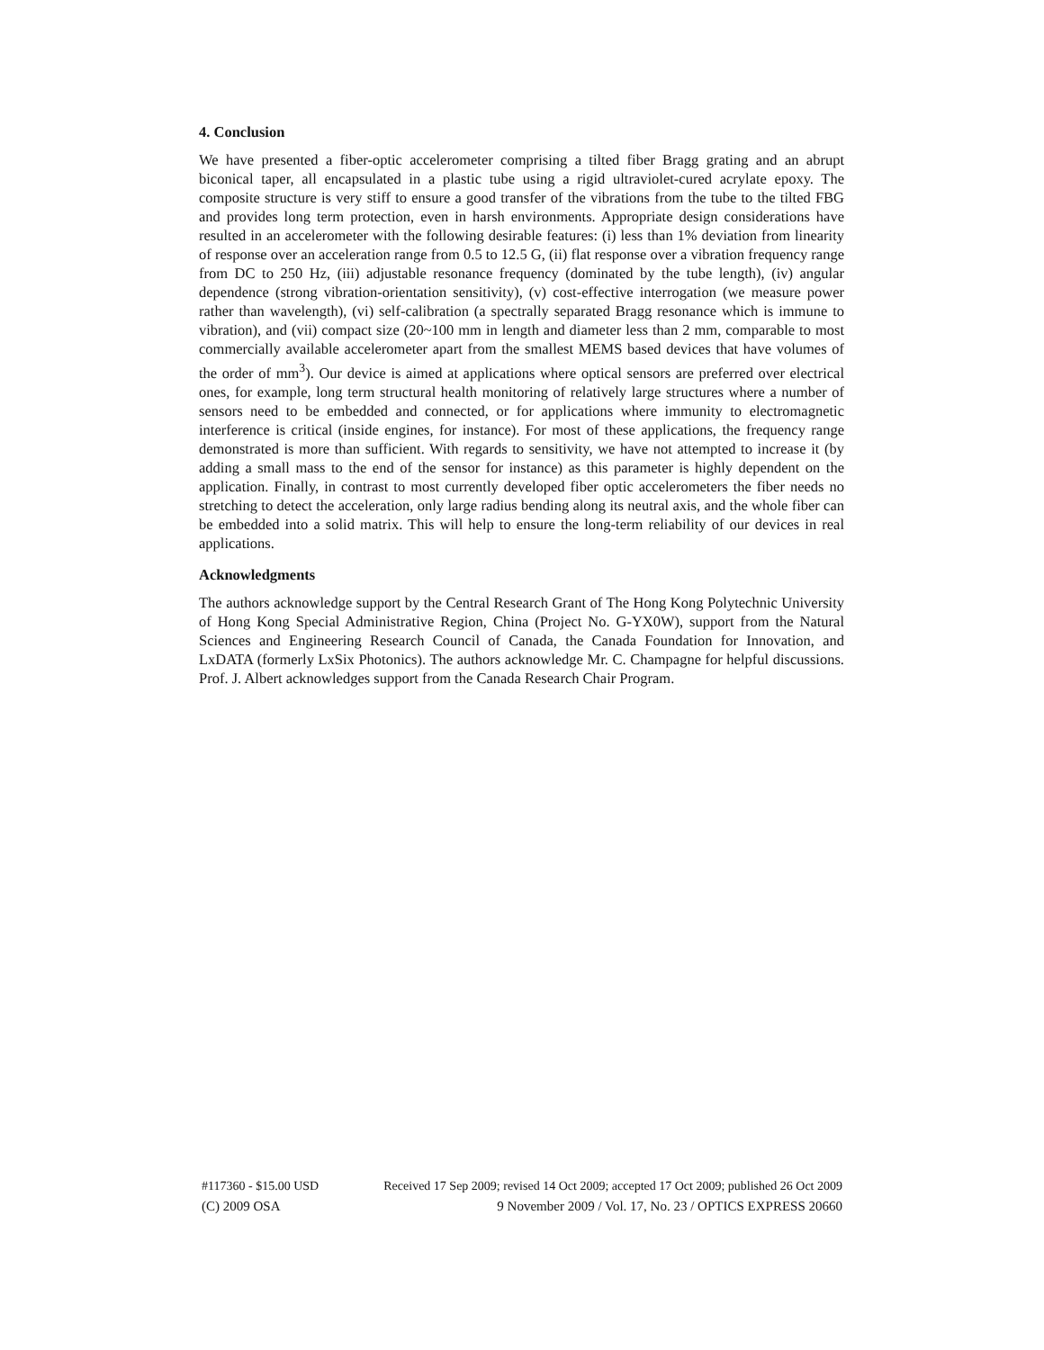4. Conclusion
We have presented a fiber-optic accelerometer comprising a tilted fiber Bragg grating and an abrupt biconical taper, all encapsulated in a plastic tube using a rigid ultraviolet-cured acrylate epoxy. The composite structure is very stiff to ensure a good transfer of the vibrations from the tube to the tilted FBG and provides long term protection, even in harsh environments. Appropriate design considerations have resulted in an accelerometer with the following desirable features: (i) less than 1% deviation from linearity of response over an acceleration range from 0.5 to 12.5 G, (ii) flat response over a vibration frequency range from DC to 250 Hz, (iii) adjustable resonance frequency (dominated by the tube length), (iv) angular dependence (strong vibration-orientation sensitivity), (v) cost-effective interrogation (we measure power rather than wavelength), (vi) self-calibration (a spectrally separated Bragg resonance which is immune to vibration), and (vii) compact size (20~100 mm in length and diameter less than 2 mm, comparable to most commercially available accelerometer apart from the smallest MEMS based devices that have volumes of the order of mm<sup>3</sup>). Our device is aimed at applications where optical sensors are preferred over electrical ones, for example, long term structural health monitoring of relatively large structures where a number of sensors need to be embedded and connected, or for applications where immunity to electromagnetic interference is critical (inside engines, for instance). For most of these applications, the frequency range demonstrated is more than sufficient. With regards to sensitivity, we have not attempted to increase it (by adding a small mass to the end of the sensor for instance) as this parameter is highly dependent on the application. Finally, in contrast to most currently developed fiber optic accelerometers the fiber needs no stretching to detect the acceleration, only large radius bending along its neutral axis, and the whole fiber can be embedded into a solid matrix. This will help to ensure the long-term reliability of our devices in real applications.
Acknowledgments
The authors acknowledge support by the Central Research Grant of The Hong Kong Polytechnic University of Hong Kong Special Administrative Region, China (Project No. G-YX0W), support from the Natural Sciences and Engineering Research Council of Canada, the Canada Foundation for Innovation, and LxDATA (formerly LxSix Photonics). The authors acknowledge Mr. C. Champagne for helpful discussions. Prof. J. Albert acknowledges support from the Canada Research Chair Program.
#117360 - $15.00 USD Received 17 Sep 2009; revised 14 Oct 2009; accepted 17 Oct 2009; published 26 Oct 2009
(C) 2009 OSA 9 November 2009 / Vol. 17, No. 23 / OPTICS EXPRESS 20660